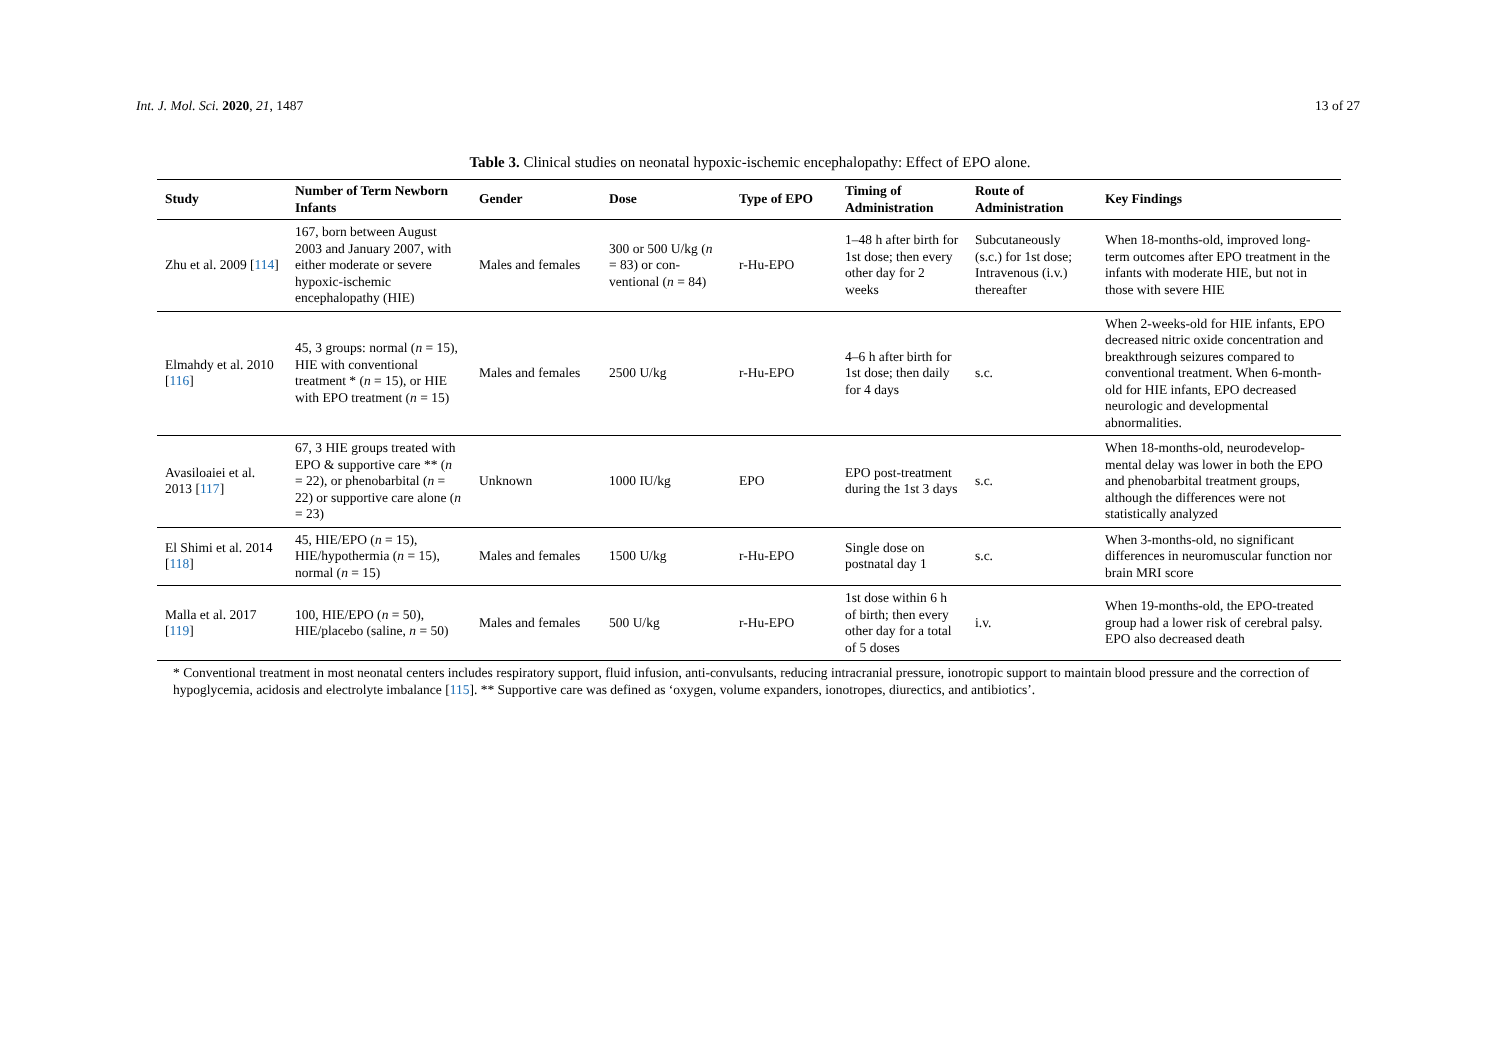Int. J. Mol. Sci. 2020, 21, 1487
13 of 27
Table 3. Clinical studies on neonatal hypoxic-ischemic encephalopathy: Effect of EPO alone.
| Study | Number of Term Newborn Infants | Gender | Dose | Type of EPO | Timing of Administration | Route of Administration | Key Findings |
| --- | --- | --- | --- | --- | --- | --- | --- |
| Zhu et al. 2009 [ 114 ] | 167, born between August 2003 and January 2007, with either moderate or severe hypoxic-ischemic encephalopathy (HIE) | Males and females | 300 or 500 U/kg ( n = 83) or con-ventional ( n = 84) | r-Hu-EPO | 1–48 h after birth for 1st dose; then every other day for 2 weeks | Subcutaneously (s.c.) for 1st dose; Intravenous (i.v.) thereafter | When 18-months-old, improved long-term outcomes after EPO treatment in the infants with moderate HIE, but not in those with severe HIE |
| Elmahdy et al. 2010 [ 116 ] | 45, 3 groups: normal ( n = 15), HIE with conventional treatment * ( n = 15), or HIE with EPO treatment ( n = 15) | Males and females | 2500 U/kg | r-Hu-EPO | 4–6 h after birth for 1st dose; then daily for 4 days | s.c. | When 2-weeks-old for HIE infants, EPO decreased nitric oxide concentration and breakthrough seizures compared to conventional treatment. When 6-month-old for HIE infants, EPO decreased neurologic and developmental abnormalities. |
| Avasiloaiei et al. 2013 [ 117 ] | 67, 3 HIE groups treated with EPO & supportive care ** ( n = 22), or phenobarbital ( n = 22) or supportive care alone ( n = 23) | Unknown | 1000 IU/kg | EPO | EPO post-treatment during the 1st 3 days | s.c. | When 18-months-old, neurodevelop-mental delay was lower in both the EPO and phenobarbital treatment groups, although the differences were not statistically analyzed |
| El Shimi et al. 2014 [ 118 ] | 45, HIE/EPO ( n = 15), HIE/hypothermia ( n = 15), normal ( n = 15) | Males and females | 1500 U/kg | r-Hu-EPO | Single dose on postnatal day 1 | s.c. | When 3-months-old, no significant differences in neuromuscular function nor brain MRI score |
| Malla et al. 2017 [ 119 ] | 100, HIE/EPO ( n = 50), HIE/placebo (saline, n = 50) | Males and females | 500 U/kg | r-Hu-EPO | 1st dose within 6 h of birth; then every other day for a total of 5 doses | i.v. | When 19-months-old, the EPO-treated group had a lower risk of cerebral palsy. EPO also decreased death |
* Conventional treatment in most neonatal centers includes respiratory support, fluid infusion, anti-convulsants, reducing intracranial pressure, ionotropic support to maintain blood pressure and the correction of hypoglycemia, acidosis and electrolyte imbalance [115]. ** Supportive care was defined as ‘oxygen, volume expanders, ionotropes, diurectics, and antibiotics’.